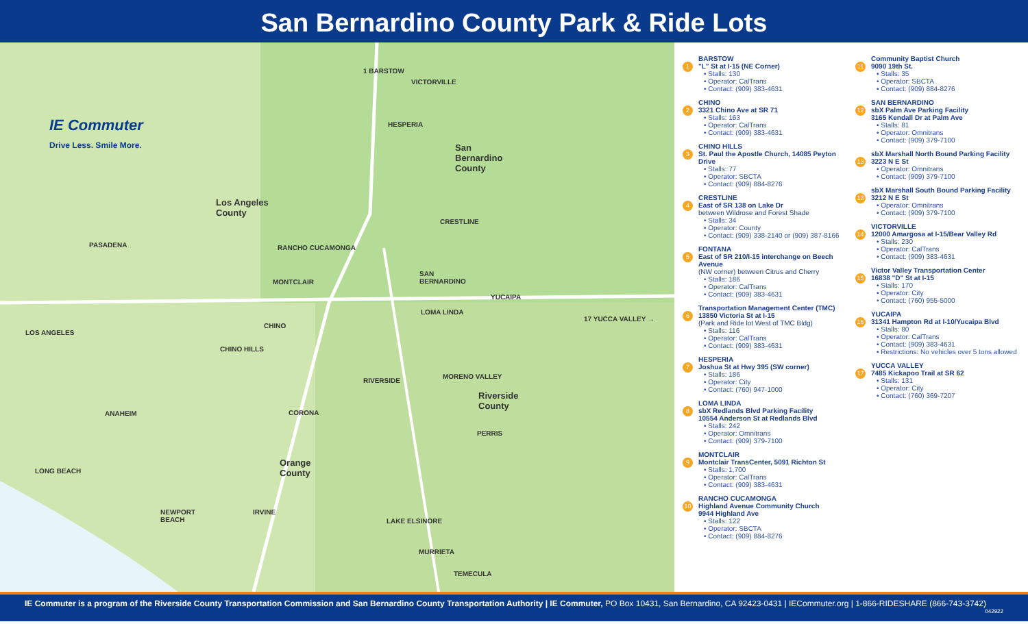San Bernardino County Park & Ride Lots
IE Commuter
Drive Less. Smile More.
1 BARSTOW
VICTORVILLE
HESPERIA
San
Bernardino
County
Los Angeles
County
CRESTLINE
PASADENA RANCHO CUCAMONGA
MONTCLAIR
SAN
BERNARDINO
YUCAIPA
LOMA LINDA
CHINO
17 YUCCA VALLEY →
LOS ANGELES
CHINO HILLS
RIVERSIDE
MORENO VALLEY
Riverside
County
ANAHEIM CORONA
PERRIS
Orange
County
LONG BEACH
NEWPORT
BEACH
IRVINE
LAKE ELSINORE
MURRIETA
TEMECULA
1
BARSTOW
"L" St at I-15 (NE Corner)
• Stalls: 130
• Operator: CalTrans
• Contact: (909) 383-4631
2
CHINO
3321 Chino Ave at SR 71
• Stalls: 163
• Operator: CalTrans
• Contact: (909) 383-4631
3
CHINO HILLS
St. Paul the Apostle Church, 14085 Peyton Drive
• Stalls: 77
• Operator: SBCTA
• Contact: (909) 884-8276
4
CRESTLINE
East of SR 138 on Lake Dr
between Wildrose and Forest Shade
• Stalls: 34
• Operator: County
• Contact: (909) 338-2140 or (909) 387-8166
5
FONTANA
East of SR 210/I-15 interchange on Beech Avenue
(NW corner) between Citrus and Cherry
• Stalls: 186
• Operator: CalTrans
• Contact: (909) 383-4631
6
Transportation Management Center (TMC)
13850 Victoria St at I-15
(Park and Ride lot West of TMC Bldg)
• Stalls: 116
• Operator: CalTrans
• Contact: (909) 383-4631
7
HESPERIA
Joshua St at Hwy 395 (SW corner)
• Stalls: 186
• Operator: City
• Contact: (760) 947-1000
8
LOMA LINDA
sbX Redlands Blvd Parking Facility
10554 Anderson St at Redlands Blvd
• Stalls: 242
• Operator: Omnitrans
• Contact: (909) 379-7100
9
MONTCLAIR
Montclair TransCenter, 5091 Richton St
• Stalls: 1,700
• Operator: CalTrans
• Contact: (909) 383-4631
10
RANCHO CUCAMONGA
Highland Avenue Community Church
9944 Highland Ave
• Stalls: 122
• Operator: SBCTA
• Contact: (909) 884-8276
11
Community Baptist Church
9090 19th St.
• Stalls: 35
• Operator: SBCTA
• Contact: (909) 884-8276
12
SAN BERNARDINO
sbX Palm Ave Parking Facility
3165 Kendall Dr at Palm Ave
• Stalls: 81
• Operator: Omnitrans
• Contact: (909) 379-7100
13
sbX Marshall North Bound Parking Facility
3223 N E St
• Operator: Omnitrans
• Contact: (909) 379-7100
13
sbX Marshall South Bound Parking Facility
3212 N E St
• Operator: Omnitrans
• Contact: (909) 379-7100
14
VICTORVILLE
12000 Amargosa at I-15/Bear Valley Rd
• Stalls: 230
• Operator: CalTrans
• Contact: (909) 383-4631
15
Victor Valley Transportation Center
16838 "D" St at I-15
• Stalls: 170
• Operator: City
• Contact: (760) 955-5000
16
YUCAIPA
31341 Hampton Rd at I-10/Yucaipa Blvd
• Stalls: 80
• Operator: CalTrans
• Contact: (909) 383-4631
• Restrictions: No vehicles over 5 tons allowed
17
YUCCA VALLEY
7485 Kickapoo Trail at SR 62
• Stalls: 131
• Operator: City
• Contact: (760) 369-7207
IE Commuter is a program of the Riverside County Transportation Commission and San Bernardino County Transportation Authority | IE Commuter, PO Box 10431, San Bernardino, CA 92423-0431 | IECommuter.org | 1-866-RIDESHARE (866-743-3742)
042922